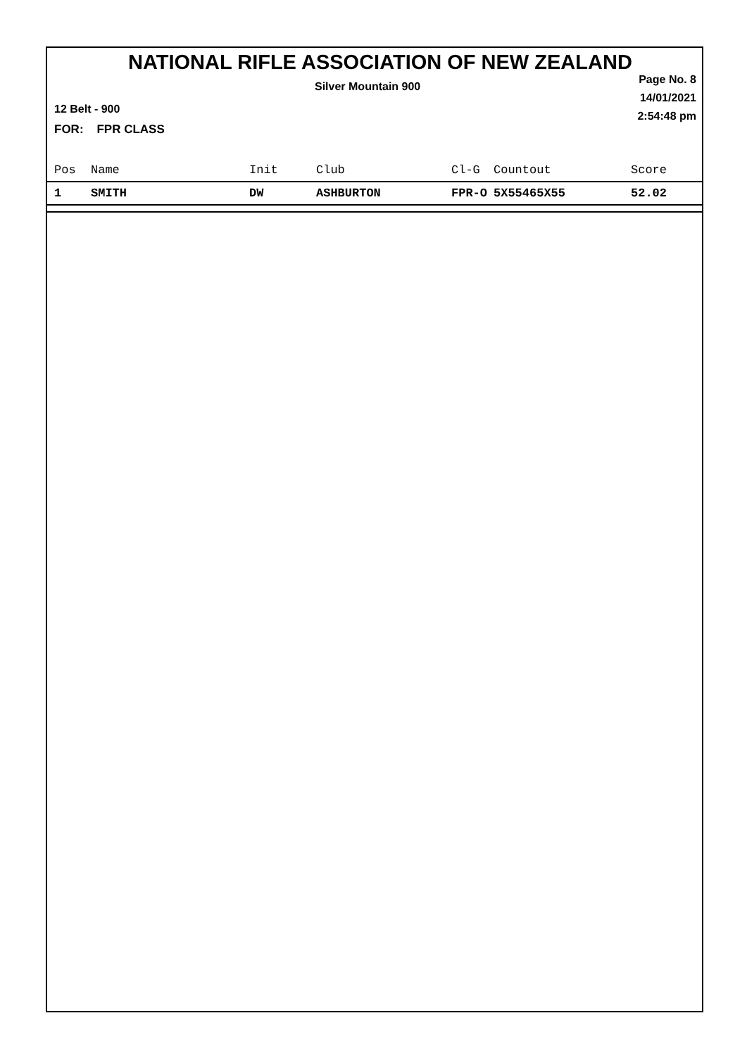NATIONAL RIFLE ASSOCIATION OF NEW ZEALAND
Silver Mountain 900
Page No. 8
14/01/2021
2:54:48 pm
12 Belt - 900
FOR: FPR CLASS
| Pos | Name | Init | Club | Cl-G | Countout | Score |
| --- | --- | --- | --- | --- | --- | --- |
| 1 | SMITH | DW | ASHBURTON | FPR-O | 5X55465X55 | 52.02 |